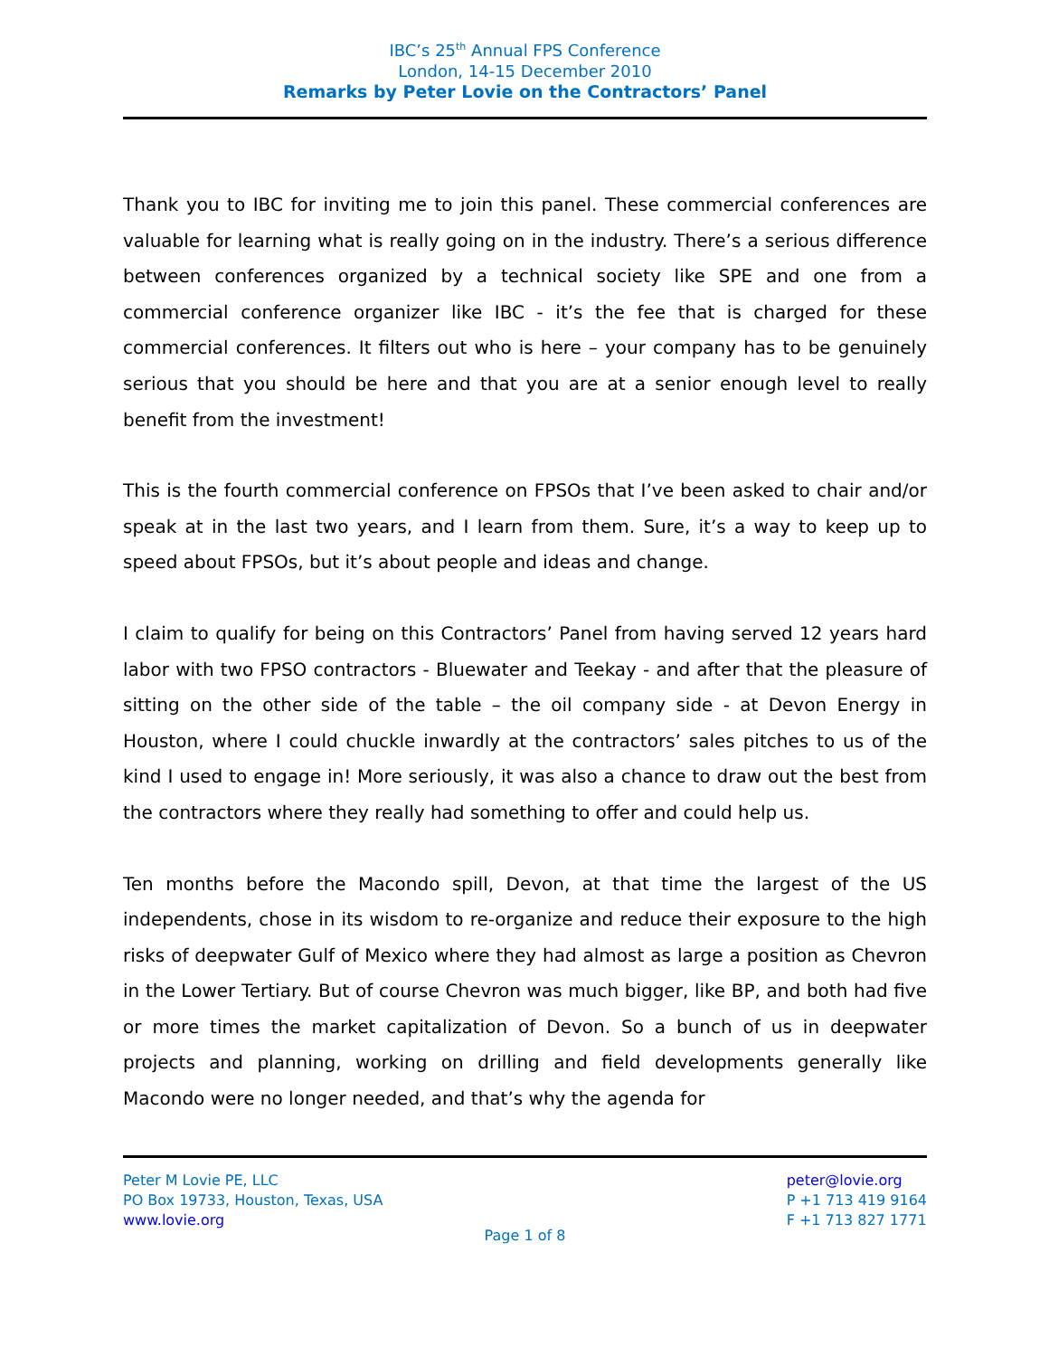IBC’s 25<sup>th</sup> Annual FPS Conference
London, 14-15 December 2010
Remarks by Peter Lovie on the Contractors’ Panel
Thank you to IBC for inviting me to join this panel. These commercial conferences are valuable for learning what is really going on in the industry. There’s a serious difference between conferences organized by a technical society like SPE and one from a commercial conference organizer like IBC - it’s the fee that is charged for these commercial conferences. It filters out who is here – your company has to be genuinely serious that you should be here and that you are at a senior enough level to really benefit from the investment!
This is the fourth commercial conference on FPSOs that I’ve been asked to chair and/or speak at in the last two years, and I learn from them. Sure, it’s a way to keep up to speed about FPSOs, but it’s about people and ideas and change.
I claim to qualify for being on this Contractors’ Panel from having served 12 years hard labor with two FPSO contractors - Bluewater and Teekay - and after that the pleasure of sitting on the other side of the table – the oil company side - at Devon Energy in Houston, where I could chuckle inwardly at the contractors’ sales pitches to us of the kind I used to engage in! More seriously, it was also a chance to draw out the best from the contractors where they really had something to offer and could help us.
Ten months before the Macondo spill, Devon, at that time the largest of the US independents, chose in its wisdom to re-organize and reduce their exposure to the high risks of deepwater Gulf of Mexico where they had almost as large a position as Chevron in the Lower Tertiary. But of course Chevron was much bigger, like BP, and both had five or more times the market capitalization of Devon. So a bunch of us in deepwater projects and planning, working on drilling and field developments generally like Macondo were no longer needed, and that’s why the agenda for
Peter M Lovie PE, LLC
PO Box 19733, Houston, Texas, USA
www.lovie.org
peter@lovie.org
P +1 713 419 9164
F +1 713 827 1771
Page 1 of 8